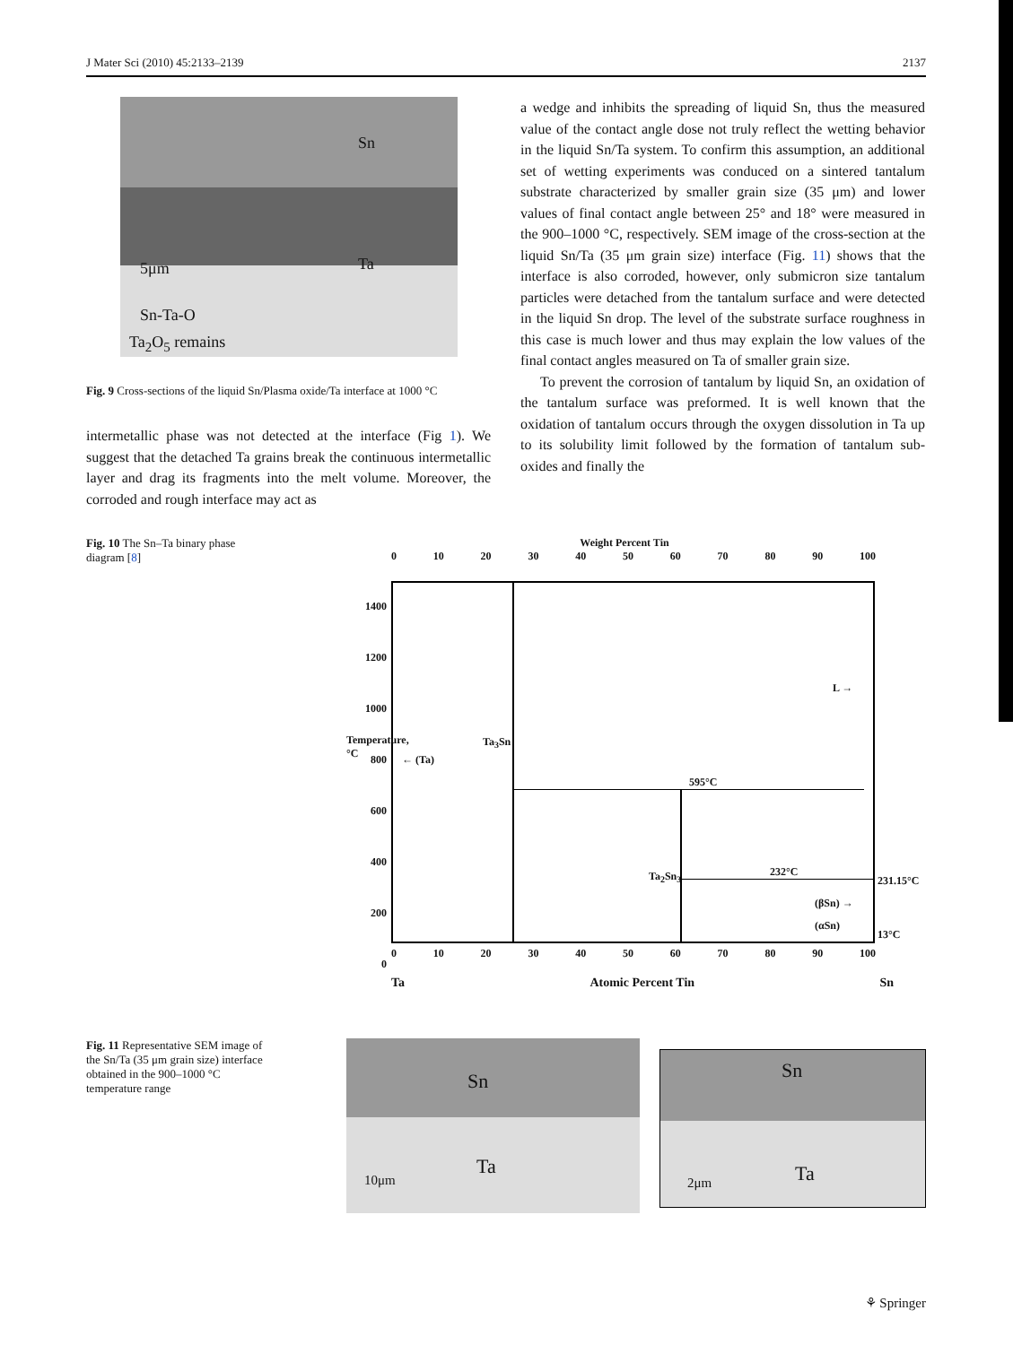J Mater Sci (2010) 45:2133–2139 2137
Sn
Ta
5μm
Sn-Ta-O
Ta<sub>2</sub>O<sub>5</sub> remains
Fig. 9 Cross-sections of the liquid Sn/Plasma oxide/Ta interface at 1000 °C
intermetallic phase was not detected at the interface (Fig 1). We suggest that the detached Ta grains break the continuous intermetallic layer and drag its fragments into the melt volume. Moreover, the corroded and rough interface may act as
a wedge and inhibits the spreading of liquid Sn, thus the measured value of the contact angle dose not truly reflect the wetting behavior in the liquid Sn/Ta system. To confirm this assumption, an additional set of wetting experiments was conduced on a sintered tantalum substrate characterized by smaller grain size (35 μm) and lower values of final contact angle between 25° and 18° were measured in the 900–1000 °C, respectively. SEM image of the cross-section at the liquid Sn/Ta (35 μm grain size) interface (Fig. 11) shows that the interface is also corroded, however, only submicron size tantalum particles were detached from the tantalum surface and were detected in the liquid Sn drop. The level of the substrate surface roughness in this case is much lower and thus may explain the low values of the final contact angles measured on Ta of smaller grain size.
To prevent the corrosion of tantalum by liquid Sn, an oxidation of the tantalum surface was preformed. It is well known that the oxidation of tantalum occurs through the oxygen dissolution in Ta up to its solubility limit followed by the formation of tantalum sub-oxides and finally the
Fig. 10 The Sn–Ta binary phase diagram [8]
Weight Percent Tin
0 10 20 30 40 50 60 70 80 90 100
← (Ta)
595°C
232°C
L →
Ta<sub>3</sub>Sn
Ta<sub>2</sub>Sn<sub>3</sub>
(βSn) →
(αSn)
231.15°C
13°C
1400
1200
1000
800
600
400
200
0
Temperature, °C
0 10 20 30 40 50 60 70 80 90 100
Ta Atomic Percent Tin Sn
Fig. 11 Representative SEM image of the Sn/Ta (35 μm grain size) interface obtained in the 900–1000 °C temperature range
Sn
Ta
10μm
Sn
Ta
2μm
⚘ Springer